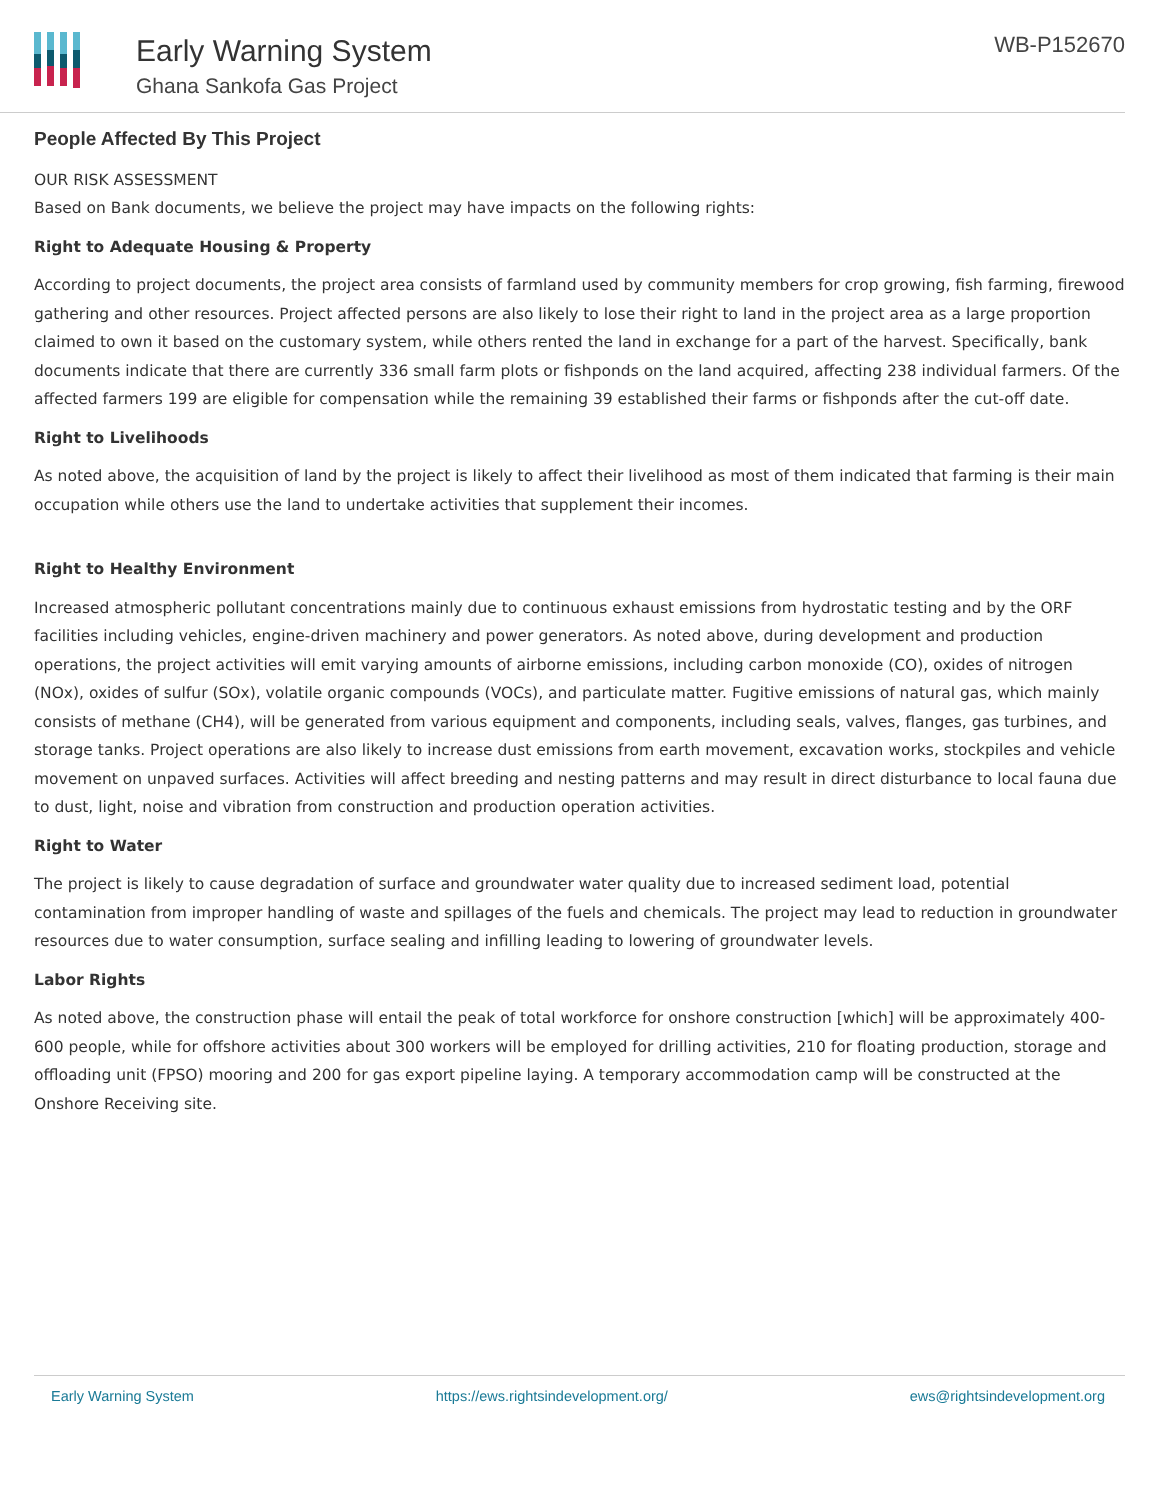Early Warning System
Ghana Sankofa Gas Project
WB-P152670
People Affected By This Project
OUR RISK ASSESSMENT
Based on Bank documents, we believe the project may have impacts on the following rights:
Right to Adequate Housing & Property
According to project documents, the project area consists of farmland used by community members for crop growing, fish farming, firewood gathering and other resources. Project affected persons are also likely to lose their right to land in the project area as a large proportion claimed to own it based on the customary system, while others rented the land in exchange for a part of the harvest. Specifically, bank documents indicate that there are currently 336 small farm plots or fishponds on the land acquired, affecting 238 individual farmers. Of the affected farmers 199 are eligible for compensation while the remaining 39 established their farms or fishponds after the cut-off date.
Right to Livelihoods
As noted above, the acquisition of land by the project is likely to affect their livelihood as most of them indicated that farming is their main occupation while others use the land to undertake activities that supplement their incomes.
Right to Healthy Environment
Increased atmospheric pollutant concentrations mainly due to continuous exhaust emissions from hydrostatic testing and by the ORF facilities including vehicles, engine-driven machinery and power generators. As noted above, during development and production operations, the project activities will emit varying amounts of airborne emissions, including carbon monoxide (CO), oxides of nitrogen (NOx), oxides of sulfur (SOx), volatile organic compounds (VOCs), and particulate matter. Fugitive emissions of natural gas, which mainly consists of methane (CH4), will be generated from various equipment and components, including seals, valves, flanges, gas turbines, and storage tanks. Project operations are also likely to increase dust emissions from earth movement, excavation works, stockpiles and vehicle movement on unpaved surfaces. Activities will affect breeding and nesting patterns and may result in direct disturbance to local fauna due to dust, light, noise and vibration from construction and production operation activities.
Right to Water
The project is likely to cause degradation of surface and groundwater water quality due to increased sediment load, potential contamination from improper handling of waste and spillages of the fuels and chemicals. The project may lead to reduction in groundwater resources due to water consumption, surface sealing and infilling leading to lowering of groundwater levels.
Labor Rights
As noted above, the construction phase will entail the peak of total workforce for onshore construction [which] will be approximately 400-600 people, while for offshore activities about 300 workers will be employed for drilling activities, 210 for floating production, storage and offloading unit (FPSO) mooring and 200 for gas export pipeline laying. A temporary accommodation camp will be constructed at the Onshore Receiving site.
Early Warning System https://ews.rightsindevelopment.org/ ews@rightsindevelopment.org